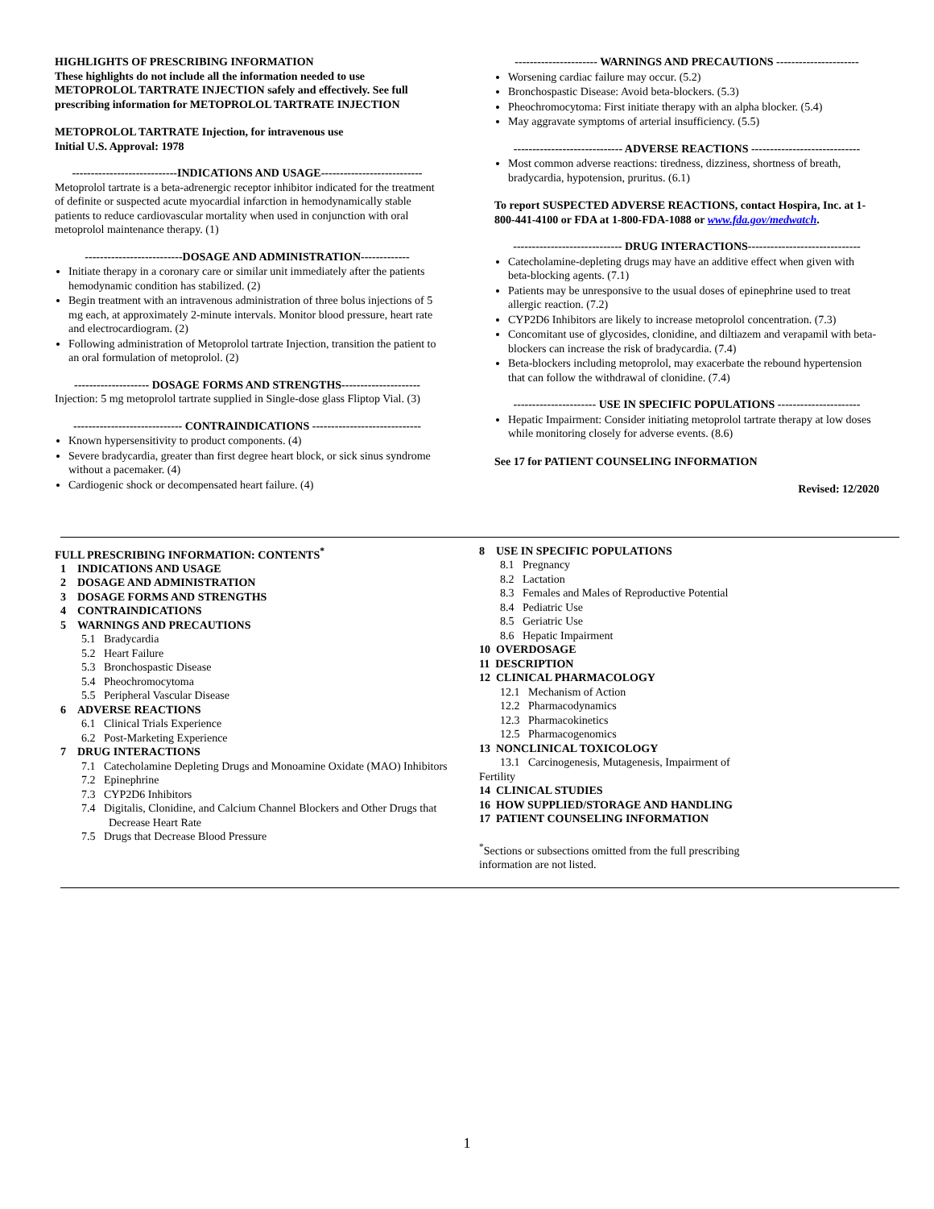HIGHLIGHTS OF PRESCRIBING INFORMATION
These highlights do not include all the information needed to use METOPROLOL TARTRATE INJECTION safely and effectively. See full prescribing information for METOPROLOL TARTRATE INJECTION
METOPROLOL TARTRATE Injection, for intravenous use
Initial U.S. Approval: 1978
----------------------------INDICATIONS AND USAGE---------------------------
Metoprolol tartrate is a beta-adrenergic receptor inhibitor indicated for the treatment of definite or suspected acute myocardial infarction in hemodynamically stable patients to reduce cardiovascular mortality when used in conjunction with oral metoprolol maintenance therapy. (1)
--------------------------DOSAGE AND ADMINISTRATION-------------
Initiate therapy in a coronary care or similar unit immediately after the patients hemodynamic condition has stabilized. (2)
Begin treatment with an intravenous administration of three bolus injections of 5 mg each, at approximately 2-minute intervals. Monitor blood pressure, heart rate and electrocardiogram. (2)
Following administration of Metoprolol tartrate Injection, transition the patient to an oral formulation of metoprolol. (2)
-------------------- DOSAGE FORMS AND STRENGTHS---------------------
Injection: 5 mg metoprolol tartrate supplied in Single-dose glass Fliptop Vial. (3)
----------------------------- CONTRAINDICATIONS -----------------------------
Known hypersensitivity to product components. (4)
Severe bradycardia, greater than first degree heart block, or sick sinus syndrome without a pacemaker. (4)
Cardiogenic shock or decompensated heart failure. (4)
---------------------- WARNINGS AND PRECAUTIONS ----------------------
Worsening cardiac failure may occur. (5.2)
Bronchospastic Disease: Avoid beta-blockers. (5.3)
Pheochromocytoma: First initiate therapy with an alpha blocker. (5.4)
May aggravate symptoms of arterial insufficiency. (5.5)
----------------------------- ADVERSE REACTIONS -----------------------------
Most common adverse reactions: tiredness, dizziness, shortness of breath, bradycardia, hypotension, pruritus. (6.1)
To report SUSPECTED ADVERSE REACTIONS, contact Hospira, Inc. at 1-800-441-4100 or FDA at 1-800-FDA-1088 or www.fda.gov/medwatch.
----------------------------- DRUG INTERACTIONS------------------------------
Catecholamine-depleting drugs may have an additive effect when given with beta-blocking agents. (7.1)
Patients may be unresponsive to the usual doses of epinephrine used to treat allergic reaction. (7.2)
CYP2D6 Inhibitors are likely to increase metoprolol concentration. (7.3)
Concomitant use of glycosides, clonidine, and diltiazem and verapamil with beta-blockers can increase the risk of bradycardia. (7.4)
Beta-blockers including metoprolol, may exacerbate the rebound hypertension that can follow the withdrawal of clonidine. (7.4)
---------------------- USE IN SPECIFIC POPULATIONS ----------------------
Hepatic Impairment: Consider initiating metoprolol tartrate therapy at low doses while monitoring closely for adverse events. (8.6)
See 17 for PATIENT COUNSELING INFORMATION
Revised: 12/2020
FULL PRESCRIBING INFORMATION: CONTENTS<sup>*</sup>
1 INDICATIONS AND USAGE
2 DOSAGE AND ADMINISTRATION
3 DOSAGE FORMS AND STRENGTHS
4 CONTRAINDICATIONS
5 WARNINGS AND PRECAUTIONS
5.1 Bradycardia
5.2 Heart Failure
5.3 Bronchospastic Disease
5.4 Pheochromocytoma
5.5 Peripheral Vascular Disease
6 ADVERSE REACTIONS
6.1 Clinical Trials Experience
6.2 Post-Marketing Experience
7 DRUG INTERACTIONS
7.1 Catecholamine Depleting Drugs and Monoamine Oxidate (MAO) Inhibitors
7.2 Epinephrine
7.3 CYP2D6 Inhibitors
7.4 Digitalis, Clonidine, and Calcium Channel Blockers and Other Drugs that Decrease Heart Rate
7.5 Drugs that Decrease Blood Pressure
8 USE IN SPECIFIC POPULATIONS
8.1 Pregnancy
8.2 Lactation
8.3 Females and Males of Reproductive Potential
8.4 Pediatric Use
8.5 Geriatric Use
8.6 Hepatic Impairment
10 OVERDOSAGE
11 DESCRIPTION
12 CLINICAL PHARMACOLOGY
12.1 Mechanism of Action
12.2 Pharmacodynamics
12.3 Pharmacokinetics
12.5 Pharmacogenomics
13 NONCLINICAL TOXICOLOGY
13.1 Carcinogenesis, Mutagenesis, Impairment of
Fertility
14 CLINICAL STUDIES
16 HOW SUPPLIED/STORAGE AND HANDLING
17 PATIENT COUNSELING INFORMATION
<sup>*</sup> Sections or subsections omitted from the full prescribing information are not listed.
1